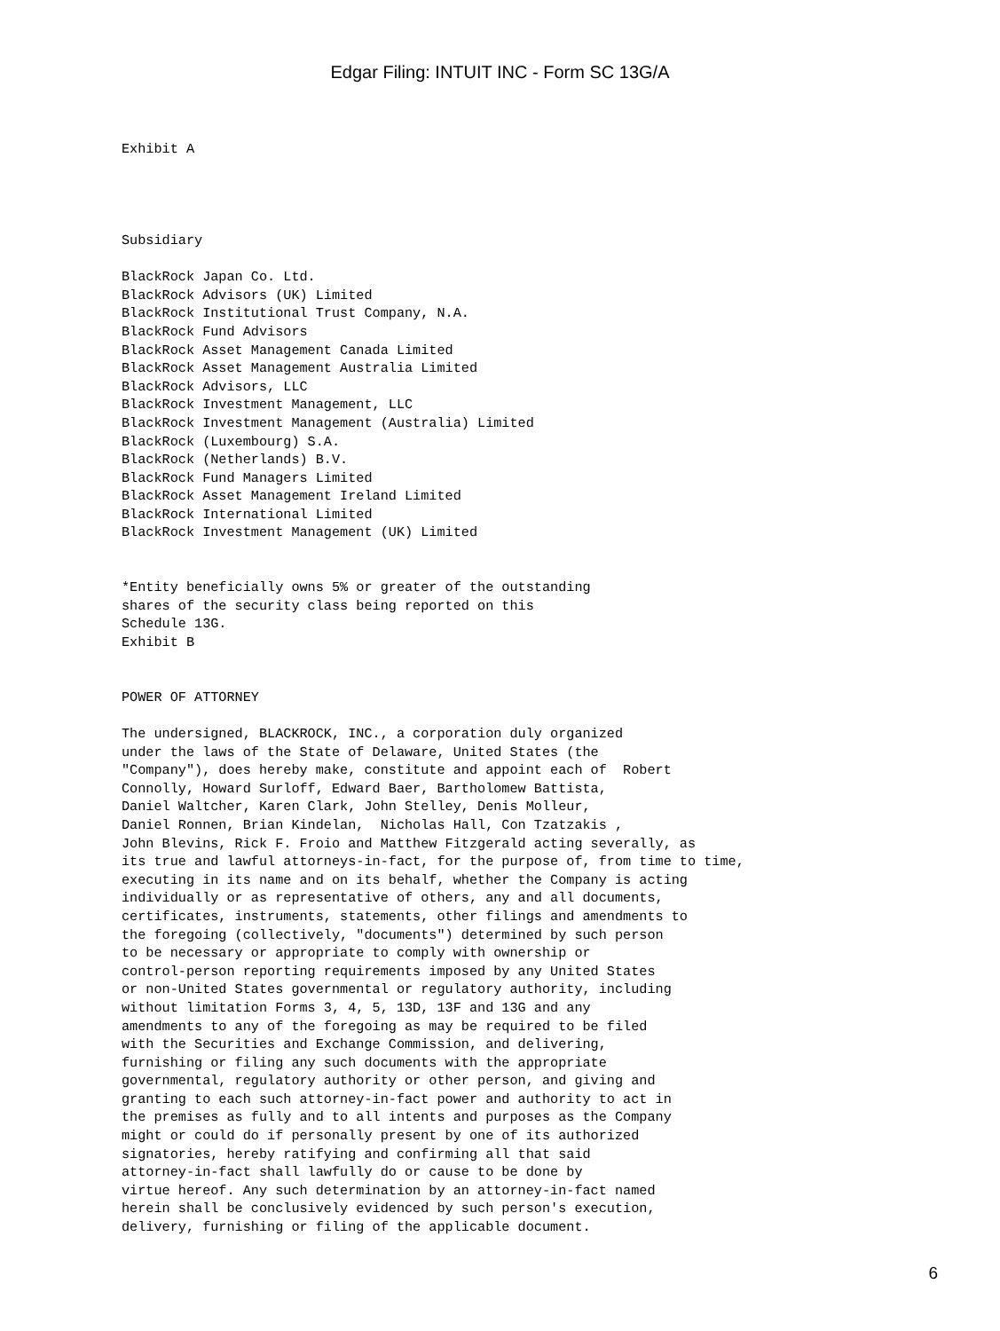Edgar Filing: INTUIT INC - Form SC 13G/A
Exhibit A




Subsidiary

BlackRock Japan Co. Ltd.
BlackRock Advisors (UK) Limited
BlackRock Institutional Trust Company, N.A.
BlackRock Fund Advisors
BlackRock Asset Management Canada Limited
BlackRock Asset Management Australia Limited
BlackRock Advisors, LLC
BlackRock Investment Management, LLC
BlackRock Investment Management (Australia) Limited
BlackRock (Luxembourg) S.A.
BlackRock (Netherlands) B.V.
BlackRock Fund Managers Limited
BlackRock Asset Management Ireland Limited
BlackRock International Limited
BlackRock Investment Management (UK) Limited


*Entity beneficially owns 5% or greater of the outstanding
shares of the security class being reported on this
Schedule 13G.
Exhibit B


POWER OF ATTORNEY

The undersigned, BLACKROCK, INC., a corporation duly organized
under the laws of the State of Delaware, United States (the
"Company"), does hereby make, constitute and appoint each of  Robert
Connolly, Howard Surloff, Edward Baer, Bartholomew Battista,
Daniel Waltcher, Karen Clark, John Stelley, Denis Molleur,
Daniel Ronnen, Brian Kindelan,  Nicholas Hall, Con Tzatzakis ,
John Blevins, Rick F. Froio and Matthew Fitzgerald acting severally, as
its true and lawful attorneys-in-fact, for the purpose of, from time to time,
executing in its name and on its behalf, whether the Company is acting
individually or as representative of others, any and all documents,
certificates, instruments, statements, other filings and amendments to
the foregoing (collectively, "documents") determined by such person
to be necessary or appropriate to comply with ownership or
control-person reporting requirements imposed by any United States
or non-United States governmental or regulatory authority, including
without limitation Forms 3, 4, 5, 13D, 13F and 13G and any
amendments to any of the foregoing as may be required to be filed
with the Securities and Exchange Commission, and delivering,
furnishing or filing any such documents with the appropriate
governmental, regulatory authority or other person, and giving and
granting to each such attorney-in-fact power and authority to act in
the premises as fully and to all intents and purposes as the Company
might or could do if personally present by one of its authorized
signatories, hereby ratifying and confirming all that said
attorney-in-fact shall lawfully do or cause to be done by
virtue hereof. Any such determination by an attorney-in-fact named
herein shall be conclusively evidenced by such person's execution,
delivery, furnishing or filing of the applicable document.
6